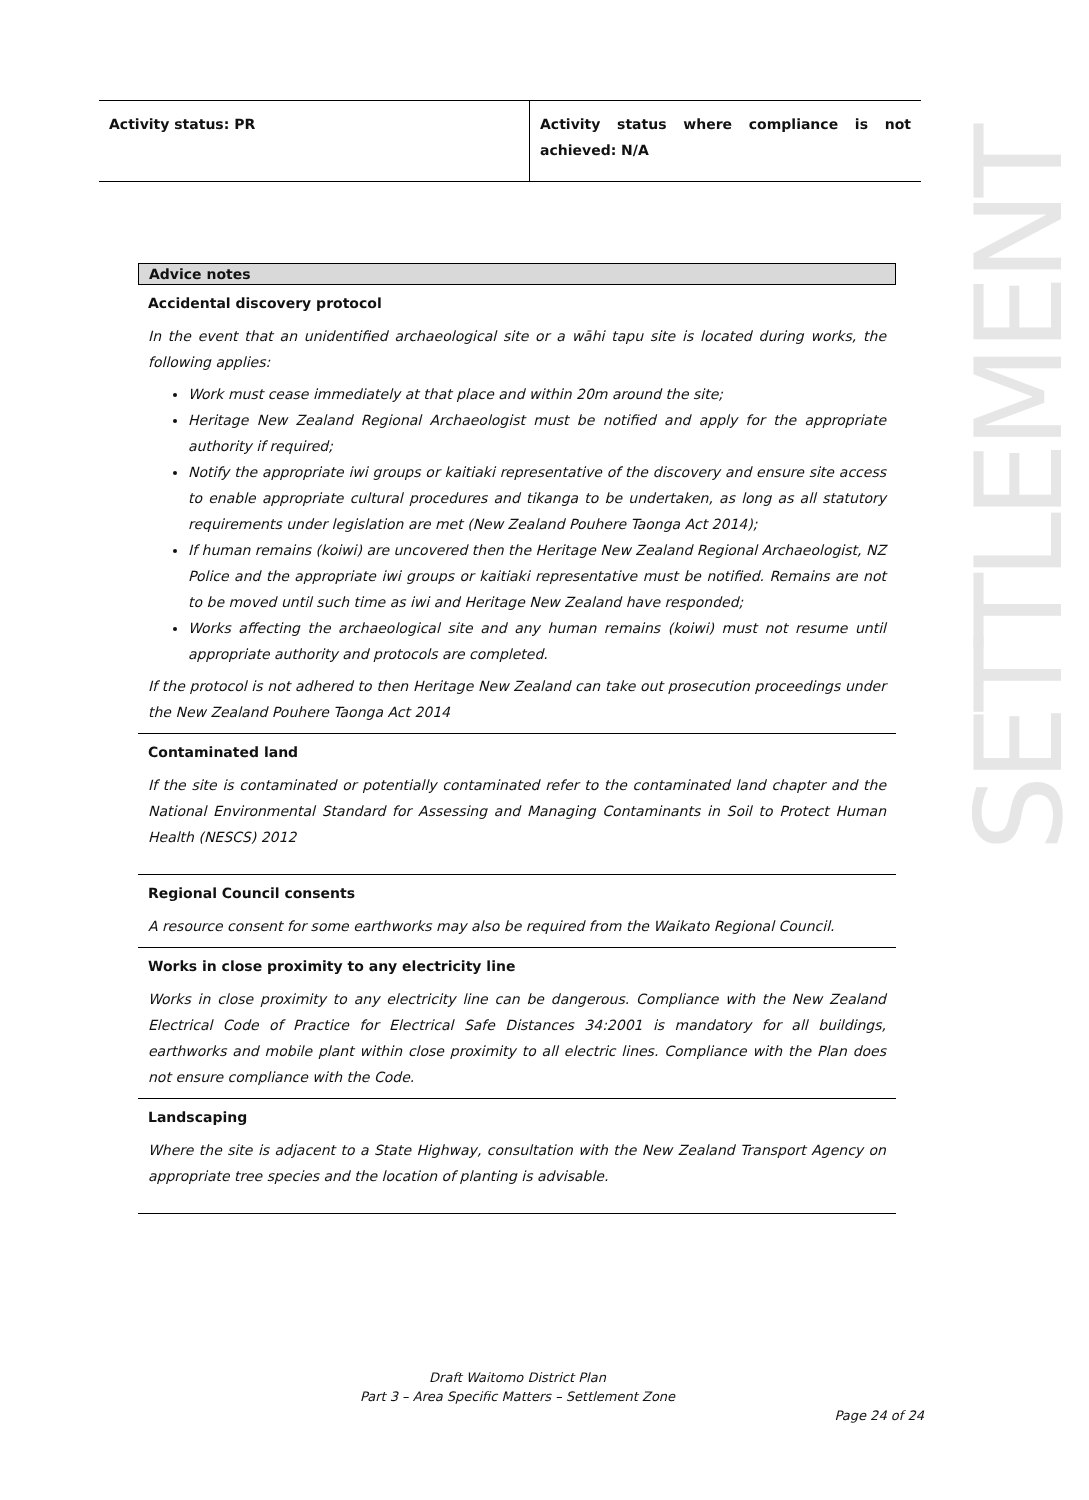| Activity status: PR | Activity status where compliance is not achieved: N/A |
SETTLEMENT
Advice notes
Accidental discovery protocol
In the event that an unidentified archaeological site or a wāhi tapu site is located during works, the following applies:
Work must cease immediately at that place and within 20m around the site;
Heritage New Zealand Regional Archaeologist must be notified and apply for the appropriate authority if required;
Notify the appropriate iwi groups or kaitiaki representative of the discovery and ensure site access to enable appropriate cultural procedures and tikanga to be undertaken, as long as all statutory requirements under legislation are met (New Zealand Pouhere Taonga Act 2014);
If human remains (koiwi) are uncovered then the Heritage New Zealand Regional Archaeologist, NZ Police and the appropriate iwi groups or kaitiaki representative must be notified. Remains are not to be moved until such time as iwi and Heritage New Zealand have responded;
Works affecting the archaeological site and any human remains (koiwi) must not resume until appropriate authority and protocols are completed.
If the protocol is not adhered to then Heritage New Zealand can take out prosecution proceedings under the New Zealand Pouhere Taonga Act 2014
Contaminated land
If the site is contaminated or potentially contaminated refer to the contaminated land chapter and the National Environmental Standard for Assessing and Managing Contaminants in Soil to Protect Human Health (NESCS) 2012
Regional Council consents
A resource consent for some earthworks may also be required from the Waikato Regional Council.
Works in close proximity to any electricity line
Works in close proximity to any electricity line can be dangerous. Compliance with the New Zealand Electrical Code of Practice for Electrical Safe Distances 34:2001 is mandatory for all buildings, earthworks and mobile plant within close proximity to all electric lines. Compliance with the Plan does not ensure compliance with the Code.
Landscaping
Where the site is adjacent to a State Highway, consultation with the New Zealand Transport Agency on appropriate tree species and the location of planting is advisable.
Draft Waitomo District Plan
Part 3 – Area Specific Matters – Settlement Zone
Page 24 of 24